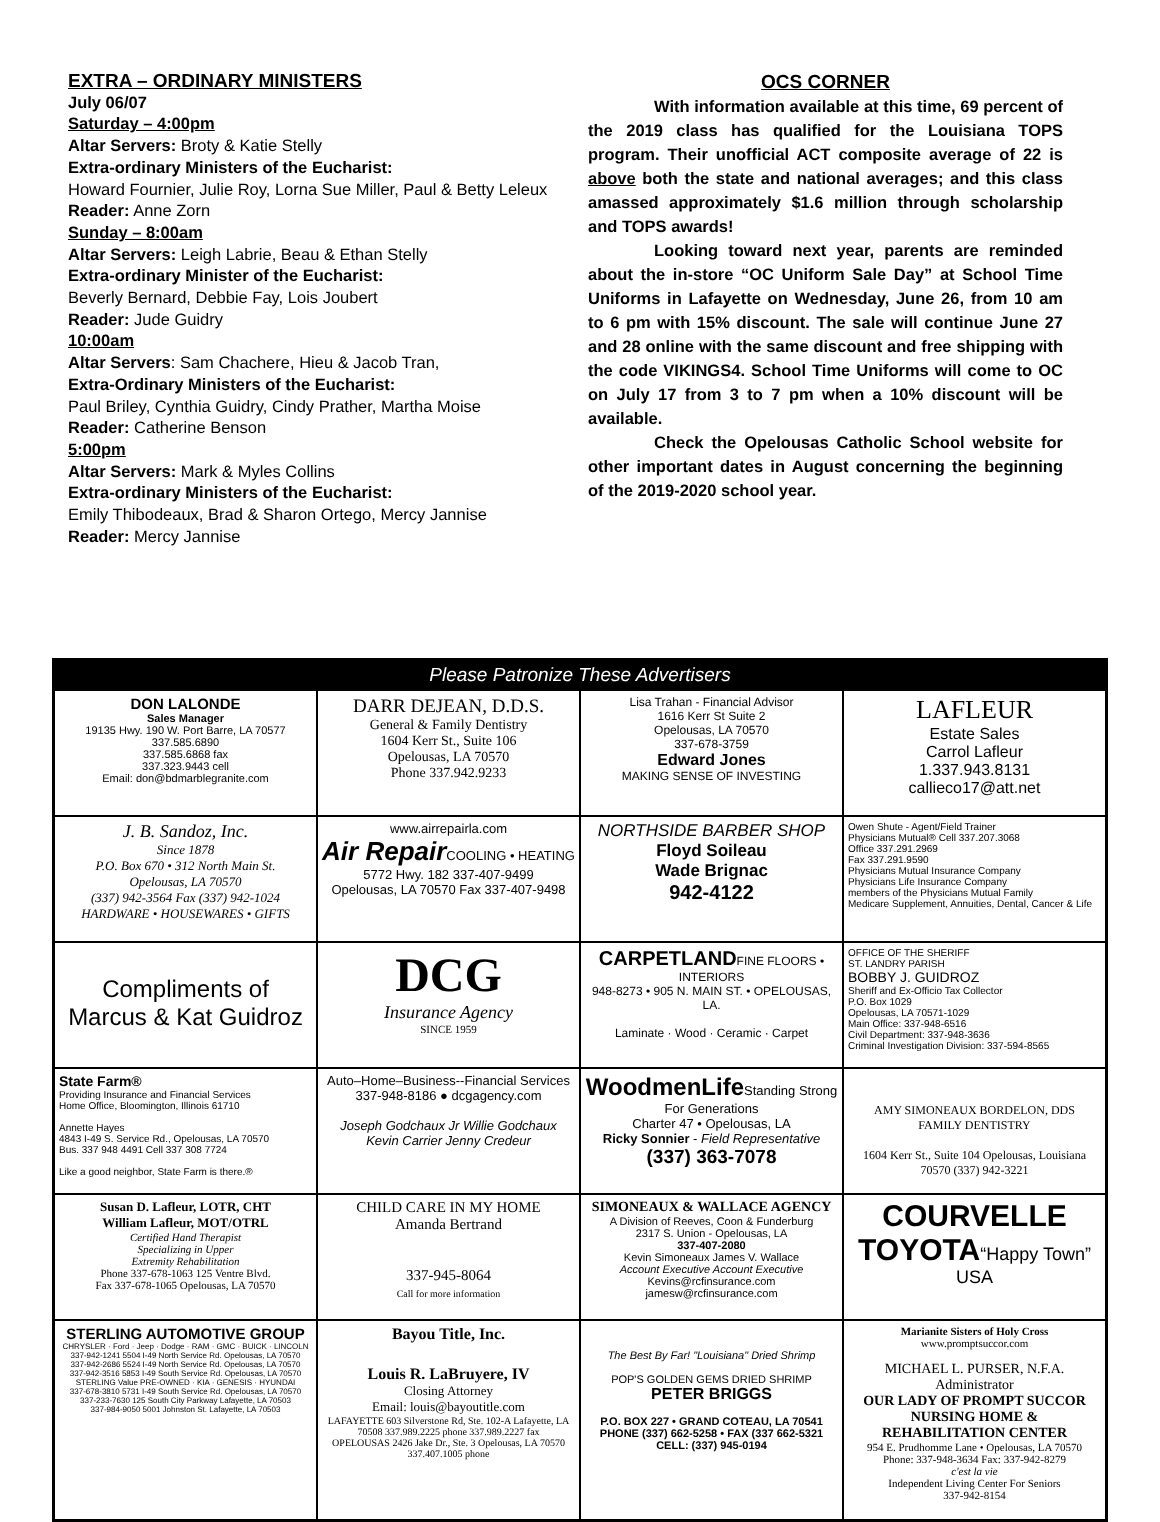EXTRA – ORDINARY MINISTERS
July 06/07
Saturday – 4:00pm
Altar Servers: Broty & Katie Stelly
Extra-ordinary Ministers of the Eucharist:
Howard Fournier, Julie Roy, Lorna Sue Miller, Paul & Betty Leleux
Reader: Anne Zorn
Sunday – 8:00am
Altar Servers: Leigh Labrie, Beau & Ethan Stelly
Extra-ordinary Minister of the Eucharist:
Beverly Bernard, Debbie Fay, Lois Joubert
Reader: Jude Guidry
10:00am
Altar Servers: Sam Chachere, Hieu & Jacob Tran,
Extra-Ordinary Ministers of the Eucharist:
Paul Briley, Cynthia Guidry, Cindy Prather, Martha Moise
Reader: Catherine Benson
5:00pm
Altar Servers: Mark & Myles Collins
Extra-ordinary Ministers of the Eucharist:
Emily Thibodeaux, Brad & Sharon Ortego, Mercy Jannise
Reader: Mercy Jannise
OCS CORNER
With information available at this time, 69 percent of the 2019 class has qualified for the Louisiana TOPS program. Their unofficial ACT composite average of 22 is above both the state and national averages; and this class amassed approximately $1.6 million through scholarship and TOPS awards!
Looking toward next year, parents are reminded about the in-store “OC Uniform Sale Day” at School Time Uniforms in Lafayette on Wednesday, June 26, from 10 am to 6 pm with 15% discount. The sale will continue June 27 and 28 online with the same discount and free shipping with the code VIKINGS4. School Time Uniforms will come to OC on July 17 from 3 to 7 pm when a 10% discount will be available.
Check the Opelousas Catholic School website for other important dates in August concerning the beginning of the 2019-2020 school year.
Please Patronize These Advertisers
DON LALONDE
Sales Manager
19135 Hwy. 190 W. Port Barre, LA 70577
337.585.6890
337.585.6868 fax
337.323.9443 cell
Email: don@bdmarblegranite.com
DARR DEJEAN, D.D.S.
General & Family Dentistry
1604 Kerr St., Suite 106
Opelousas, LA 70570
Phone 337.942.9233
Lisa Trahan - Financial Advisor
1616 Kerr St Suite 2
Opelousas, LA 70570
337-678-3759
Edward Jones
MAKING SENSE OF INVESTING
LAFLEUR
Estate Sales
Carrol Lafleur
1.337.943.8131
callieco17@att.net
J. B. Sandoz, Inc.
Since 1878
P.O. Box 670 • 312 North Main St.
Opelousas, LA 70570
(337) 942-3564 Fax (337) 942-1024
HARDWARE • HOUSEWARES • GIFTS
www.airrepairla.com
Air Repair COOLING • HEATING
5772 Hwy. 182 337-407-9499
Opelousas, LA 70570 Fax 337-407-9498
NORTHSIDE BARBER SHOP
Floyd Soileau
Wade Brignac
942-4122
Owen Shute - Agent/Field Trainer
Physicians Mutual® Cell 337.207.3068
Office 337.291.2969
Fax 337.291.9590
Physicians Mutual Insurance Company
Physicians Life Insurance Company
members of the Physicians Mutual Family
Medicare Supplement, Annuities, Dental, Cancer & Life
Compliments of
Marcus & Kat Guidroz
DCG
Insurance Agency
SINCE 1959
CARPETLANDFINE FLOORS • INTERIORS
948-8273 • 905 N. MAIN ST. • OPELOUSAS, LA.
Laminate · Wood · Ceramic · Carpet
OFFICE OF THE SHERIFF
ST. LANDRY PARISH
BOBBY J. GUIDROZ
Sheriff and Ex-Officio Tax Collector
P.O. Box 1029
Opelousas, LA 70571-1029
Main Office: 337-948-6516
Civil Department: 337-948-3636
Criminal Investigation Division: 337-594-8565
State Farm®
Providing Insurance and Financial Services
Home Office, Bloomington, Illinois 61710
Annette Hayes
4843 I-49 S. Service Rd., Opelousas, LA 70570
Bus. 337 948 4491 Cell 337 308 7724
Like a good neighbor, State Farm is there.®
Auto–Home–Business--Financial Services
337-948-8186 ● dcgagency.com
Joseph Godchaux Jr Willie Godchaux
Kevin Carrier Jenny Credeur
WoodmenLife Standing Strong For Generations
Charter 47 • Opelousas, LA
Ricky Sonnier - Field Representative
(337) 363-7078
AMY SIMONEAUX BORDELON, DDS
FAMILY DENTISTRY
1604 Kerr St., Suite 104 Opelousas, Louisiana 70570 (337) 942-3221
Susan D. Lafleur, LOTR, CHT
William Lafleur, MOT/OTRL
Certified Hand Therapist
Specializing in Upper
Extremity Rehabilitation
Phone 337-678-1063 125 Ventre Blvd.
Fax 337-678-1065 Opelousas, LA 70570
CHILD CARE IN MY HOME
Amanda Bertrand
337-945-8064
Call for more information
SIMONEAUX & WALLACE AGENCY
A Division of Reeves, Coon & Funderburg
2317 S. Union - Opelousas, LA
337-407-2080
Kevin Simoneaux James V. Wallace
Account Executive Account Executive
Kevins@rcfinsurance.com jamesw@rcfinsurance.com
COURVELLE
TOYOTA“Happy Town” USA
STERLING AUTOMOTIVE GROUP
CHRYSLER · Ford · Jeep · Dodge · RAM · GMC · BUICK · LINCOLN
337-942-1241 5504 I-49 North Service Rd. Opelousas, LA 70570
337-942-2686 5524 I-49 North Service Rd. Opelousas, LA 70570
337-942-3516 5853 I-49 South Service Rd. Opelousas, LA 70570
STERLING Value PRE-OWNED · KIA · GENESIS · HYUNDAI
337-678-3810 5731 I-49 South Service Rd. Opelousas, LA 70570
337-233-7630 125 South City Parkway Lafayette, LA 70503
337-984-9050 5001 Johnston St. Lafayette, LA 70503
Bayou Title, Inc.
Louis R. LaBruyere, IV
Closing Attorney
Email: louis@bayoutitle.com
LAFAYETTE 603 Silverstone Rd, Ste. 102-A Lafayette, LA 70508 337.989.2225 phone 337.989.2227 fax
OPELOUSAS 2426 Jake Dr., Ste. 3 Opelousas, LA 70570 337.407.1005 phone
The Best By Far! "Louisiana" Dried Shrimp
POP'S GOLDEN GEMS DRIED SHRIMP PETER BRIGGS
P.O. BOX 227 • GRAND COTEAU, LA 70541
PHONE (337) 662-5258 • FAX (337 662-5321
CELL: (337) 945-0194
Marianite Sisters of Holy Cross
www.promptsuccor.com
MICHAEL L. PURSER, N.F.A.
Administrator
OUR LADY OF PROMPT SUCCOR
NURSING HOME & REHABILITATION CENTER
954 E. Prudhomme Lane • Opelousas, LA 70570
Phone: 337-948-3634 Fax: 337-942-8279
c'est la vie
Independent Living Center For Seniors
337-942-8154